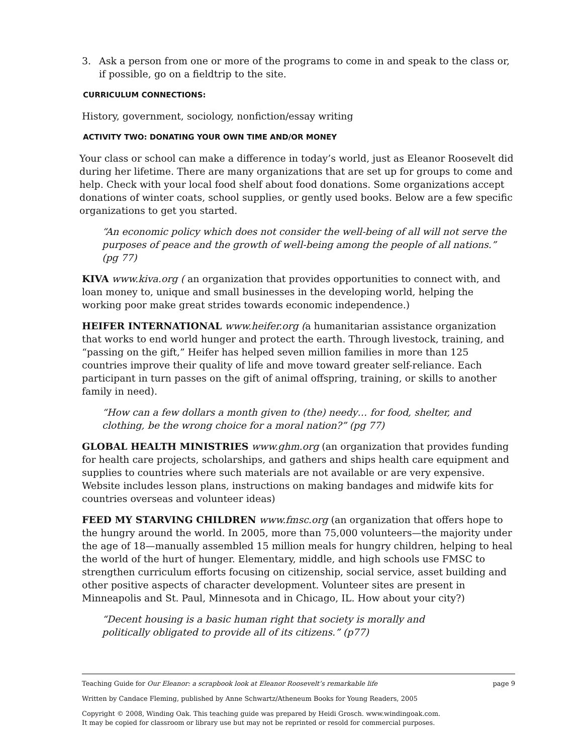3. Ask a person from one or more of the programs to come in and speak to the class or, if possible, go on a fieldtrip to the site.
CURRICULUM CONNECTIONS:
History, government, sociology, nonfiction/essay writing
ACTIVITY TWO: DONATING YOUR OWN TIME AND/OR MONEY
Your class or school can make a difference in today’s world, just as Eleanor Roosevelt did during her lifetime. There are many organizations that are set up for groups to come and help. Check with your local food shelf about food donations. Some organizations accept donations of winter coats, school supplies, or gently used books. Below are a few specific organizations to get you started.
“An economic policy which does not consider the well-being of all will not serve the purposes of peace and the growth of well-being among the people of all nations.” (pg 77)
KIVA www.kiva.org ( an organization that provides opportunities to connect with, and loan money to, unique and small businesses in the developing world, helping the working poor make great strides towards economic independence.)
HEIFER INTERNATIONAL www.heifer.org (a humanitarian assistance organization that works to end world hunger and protect the earth. Through livestock, training, and “passing on the gift,” Heifer has helped seven million families in more than 125 countries improve their quality of life and move toward greater self-reliance. Each participant in turn passes on the gift of animal offspring, training, or skills to another family in need).
“How can a few dollars a month given to (the) needy… for food, shelter, and clothing, be the wrong choice for a moral nation?” (pg 77)
GLOBAL HEALTH MINISTRIES www.ghm.org (an organization that provides funding for health care projects, scholarships, and gathers and ships health care equipment and supplies to countries where such materials are not available or are very expensive. Website includes lesson plans, instructions on making bandages and midwife kits for countries overseas and volunteer ideas)
FEED MY STARVING CHILDREN www.fmsc.org (an organization that offers hope to the hungry around the world. In 2005, more than 75,000 volunteers—the majority under the age of 18—manually assembled 15 million meals for hungry children, helping to heal the world of the hurt of hunger. Elementary, middle, and high schools use FMSC to strengthen curriculum efforts focusing on citizenship, social service, asset building and other positive aspects of character development. Volunteer sites are present in Minneapolis and St. Paul, Minnesota and in Chicago, IL. How about your city?)
“Decent housing is a basic human right that society is morally and politically obligated to provide all of its citizens.” (p77)
Teaching Guide for Our Eleanor: a scrapbook look at Eleanor Roosevelt’s remarkable life page 9
Written by Candace Fleming, published by Anne Schwartz/Atheneum Books for Young Readers, 2005
Copyright © 2008, Winding Oak. This teaching guide was prepared by Heidi Grosch. www.windingoak.com.
It may be copied for classroom or library use but may not be reprinted or resold for commercial purposes.